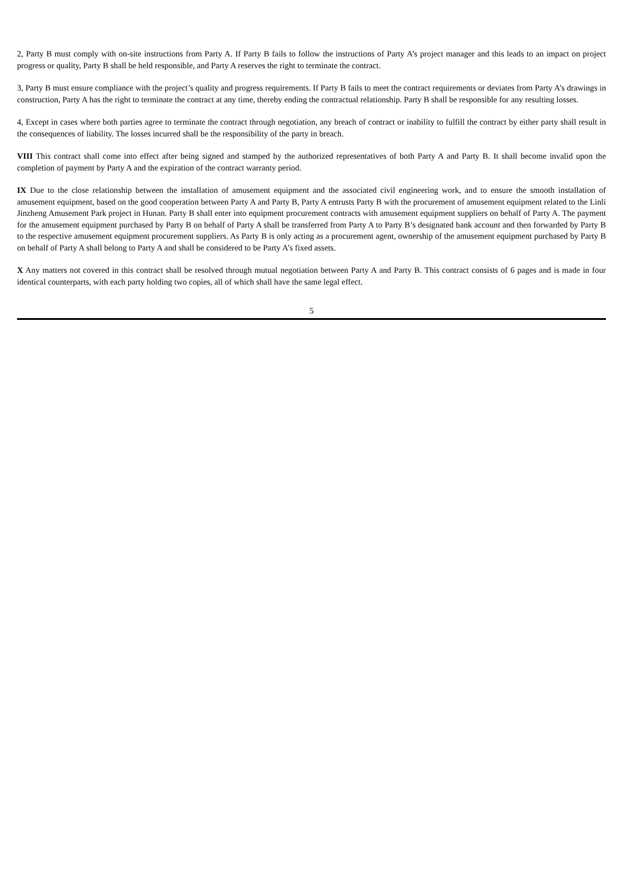2, Party B must comply with on-site instructions from Party A. If Party B fails to follow the instructions of Party A’s project manager and this leads to an impact on project progress or quality, Party B shall be held responsible, and Party A reserves the right to terminate the contract.
3, Party B must ensure compliance with the project’s quality and progress requirements. If Party B fails to meet the contract requirements or deviates from Party A’s drawings in construction, Party A has the right to terminate the contract at any time, thereby ending the contractual relationship. Party B shall be responsible for any resulting losses.
4, Except in cases where both parties agree to terminate the contract through negotiation, any breach of contract or inability to fulfill the contract by either party shall result in the consequences of liability. The losses incurred shall be the responsibility of the party in breach.
VIII This contract shall come into effect after being signed and stamped by the authorized representatives of both Party A and Party B. It shall become invalid upon the completion of payment by Party A and the expiration of the contract warranty period.
IX Due to the close relationship between the installation of amusement equipment and the associated civil engineering work, and to ensure the smooth installation of amusement equipment, based on the good cooperation between Party A and Party B, Party A entrusts Party B with the procurement of amusement equipment related to the Linli Jinzheng Amusement Park project in Hunan. Party B shall enter into equipment procurement contracts with amusement equipment suppliers on behalf of Party A. The payment for the amusement equipment purchased by Party B on behalf of Party A shall be transferred from Party A to Party B’s designated bank account and then forwarded by Party B to the respective amusement equipment procurement suppliers. As Party B is only acting as a procurement agent, ownership of the amusement equipment purchased by Party B on behalf of Party A shall belong to Party A and shall be considered to be Party A’s fixed assets.
X Any matters not covered in this contract shall be resolved through mutual negotiation between Party A and Party B. This contract consists of 6 pages and is made in four identical counterparts, with each party holding two copies, all of which shall have the same legal effect.
5